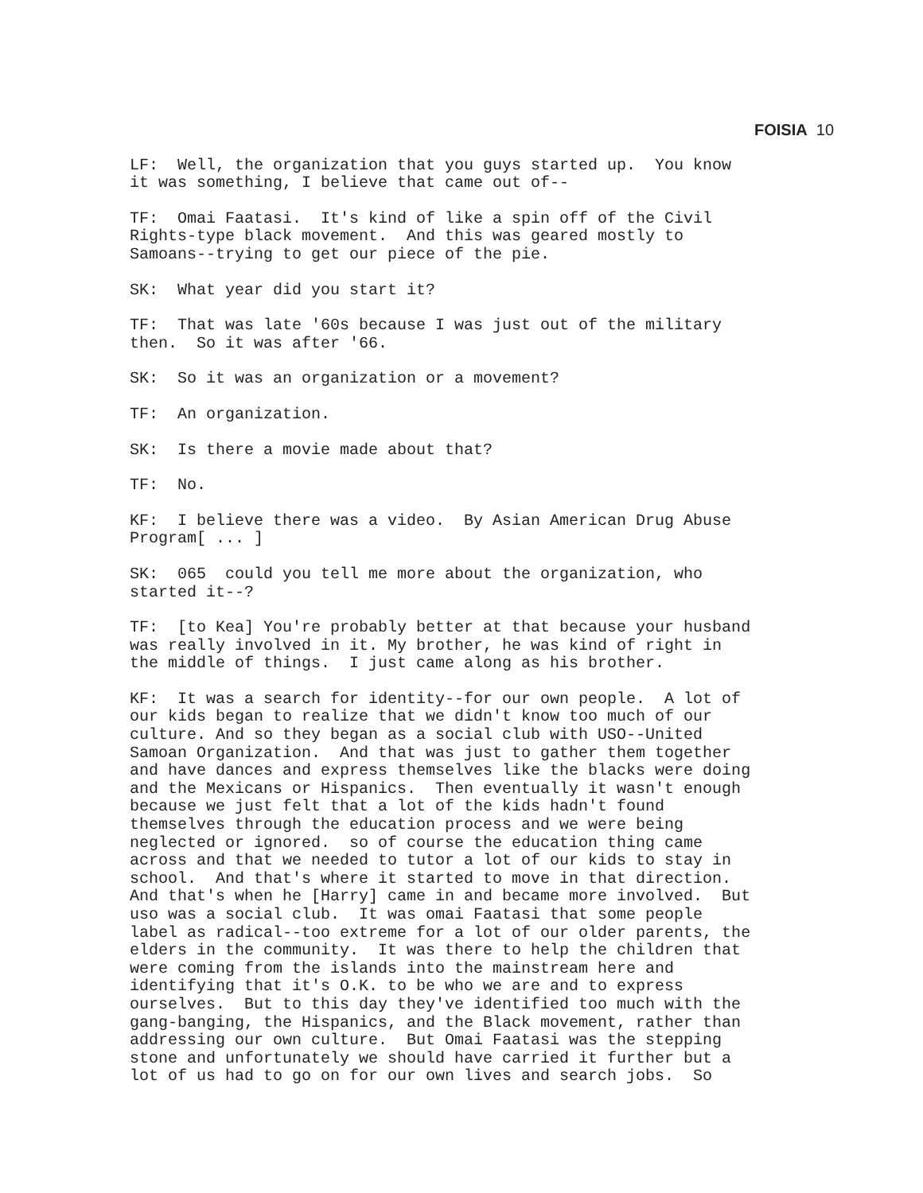FOISIA 10
LF: Well, the organization that you guys started up. You know it was something, I believe that came out of--
TF: Omai Faatasi. It's kind of like a spin off of the Civil Rights-type black movement. And this was geared mostly to Samoans--trying to get our piece of the pie.
SK: What year did you start it?
TF: That was late '60s because I was just out of the military then. So it was after '66.
SK: So it was an organization or a movement?
TF: An organization.
SK: Is there a movie made about that?
TF: No.
KF: I believe there was a video. By Asian American Drug Abuse Program[ ... ]
SK: 065 could you tell me more about the organization, who started it--?
TF: [to Kea] You're probably better at that because your husband was really involved in it. My brother, he was kind of right in the middle of things. I just came along as his brother.
KF: It was a search for identity--for our own people. A lot of our kids began to realize that we didn't know too much of our culture. And so they began as a social club with USO--United Samoan Organization. And that was just to gather them together and have dances and express themselves like the blacks were doing and the Mexicans or Hispanics. Then eventually it wasn't enough because we just felt that a lot of the kids hadn't found themselves through the education process and we were being neglected or ignored. so of course the education thing came across and that we needed to tutor a lot of our kids to stay in school. And that's where it started to move in that direction. And that's when he [Harry] came in and became more involved. But uso was a social club. It was omai Faatasi that some people label as radical--too extreme for a lot of our older parents, the elders in the community. It was there to help the children that were coming from the islands into the mainstream here and identifying that it's O.K. to be who we are and to express ourselves. But to this day they've identified too much with the gang-banging, the Hispanics, and the Black movement, rather than addressing our own culture. But Omai Faatasi was the stepping stone and unfortunately we should have carried it further but a lot of us had to go on for our own lives and search jobs. So